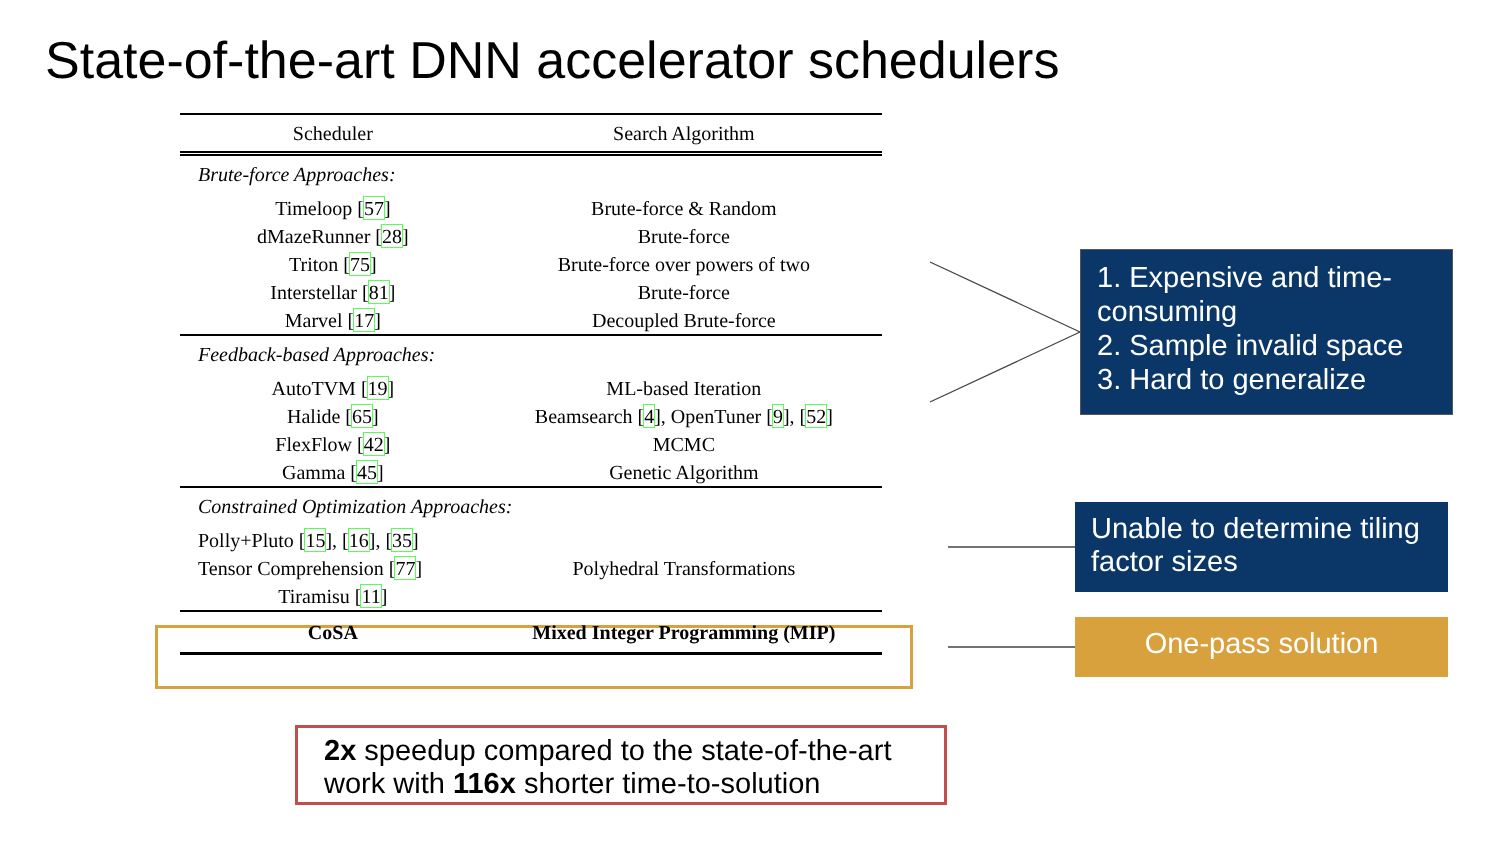State-of-the-art DNN accelerator schedulers
| Scheduler | Search Algorithm |
| --- | --- |
| Brute-force Approaches: | |
| Timeloop [ 57 ] | Brute-force & Random |
| dMazeRunner [ 28 ] | Brute-force |
| Triton [ 75 ] | Brute-force over powers of two |
| Interstellar [ 81 ] | Brute-force |
| Marvel [ 17 ] | Decoupled Brute-force |
| Feedback-based Approaches: | |
| AutoTVM [ 19 ] | ML-based Iteration |
| Halide [ 65 ] | Beamsearch [ 4 ], OpenTuner [ 9 ], [ 52 ] |
| FlexFlow [ 42 ] | MCMC |
| Gamma [ 45 ] | Genetic Algorithm |
| Constrained Optimization Approaches: | |
| Polly+Pluto [ 15 ], [ 16 ], [ 35 ] | |
| Tensor Comprehension [ 77 ] | Polyhedral Transformations |
| Tiramisu [ 11 ] | |
| CoSA | Mixed Integer Programming (MIP) |
1. Expensive and time-consuming
2. Sample invalid space
3. Hard to generalize
Unable to determine tiling factor sizes
One-pass solution
2x speedup compared to the state-of-the-art work with 116x shorter time-to-solution